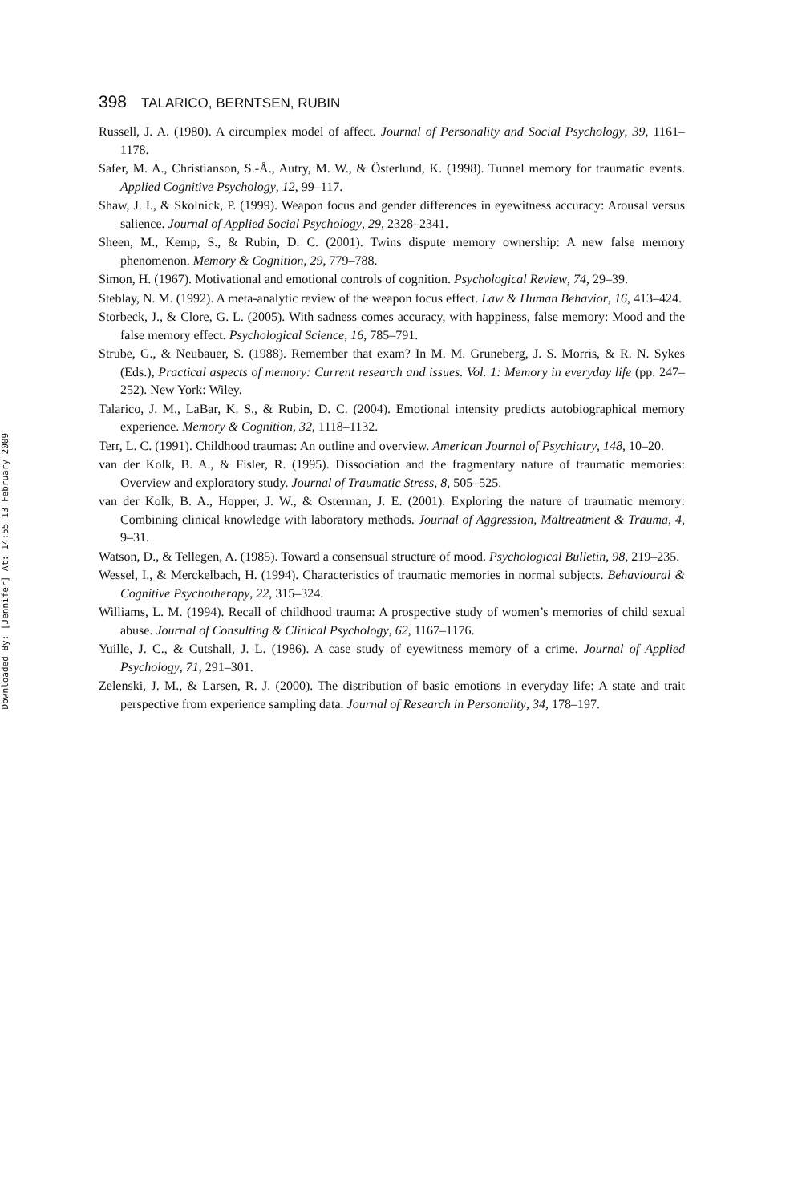Downloaded By: [Jennifer] At: 14:55 13 February 2009
398 TALARICO, BERNTSEN, RUBIN
Russell, J. A. (1980). A circumplex model of affect. Journal of Personality and Social Psychology, 39, 1161–1178.
Safer, M. A., Christianson, S.-Å., Autry, M. W., & Österlund, K. (1998). Tunnel memory for traumatic events. Applied Cognitive Psychology, 12, 99–117.
Shaw, J. I., & Skolnick, P. (1999). Weapon focus and gender differences in eyewitness accuracy: Arousal versus salience. Journal of Applied Social Psychology, 29, 2328–2341.
Sheen, M., Kemp, S., & Rubin, D. C. (2001). Twins dispute memory ownership: A new false memory phenomenon. Memory & Cognition, 29, 779–788.
Simon, H. (1967). Motivational and emotional controls of cognition. Psychological Review, 74, 29–39.
Steblay, N. M. (1992). A meta-analytic review of the weapon focus effect. Law & Human Behavior, 16, 413–424.
Storbeck, J., & Clore, G. L. (2005). With sadness comes accuracy, with happiness, false memory: Mood and the false memory effect. Psychological Science, 16, 785–791.
Strube, G., & Neubauer, S. (1988). Remember that exam? In M. M. Gruneberg, J. S. Morris, & R. N. Sykes (Eds.), Practical aspects of memory: Current research and issues. Vol. 1: Memory in everyday life (pp. 247–252). New York: Wiley.
Talarico, J. M., LaBar, K. S., & Rubin, D. C. (2004). Emotional intensity predicts autobiographical memory experience. Memory & Cognition, 32, 1118–1132.
Terr, L. C. (1991). Childhood traumas: An outline and overview. American Journal of Psychiatry, 148, 10–20.
van der Kolk, B. A., & Fisler, R. (1995). Dissociation and the fragmentary nature of traumatic memories: Overview and exploratory study. Journal of Traumatic Stress, 8, 505–525.
van der Kolk, B. A., Hopper, J. W., & Osterman, J. E. (2001). Exploring the nature of traumatic memory: Combining clinical knowledge with laboratory methods. Journal of Aggression, Maltreatment & Trauma, 4, 9–31.
Watson, D., & Tellegen, A. (1985). Toward a consensual structure of mood. Psychological Bulletin, 98, 219–235.
Wessel, I., & Merckelbach, H. (1994). Characteristics of traumatic memories in normal subjects. Behavioural & Cognitive Psychotherapy, 22, 315–324.
Williams, L. M. (1994). Recall of childhood trauma: A prospective study of women’s memories of child sexual abuse. Journal of Consulting & Clinical Psychology, 62, 1167–1176.
Yuille, J. C., & Cutshall, J. L. (1986). A case study of eyewitness memory of a crime. Journal of Applied Psychology, 71, 291–301.
Zelenski, J. M., & Larsen, R. J. (2000). The distribution of basic emotions in everyday life: A state and trait perspective from experience sampling data. Journal of Research in Personality, 34, 178–197.